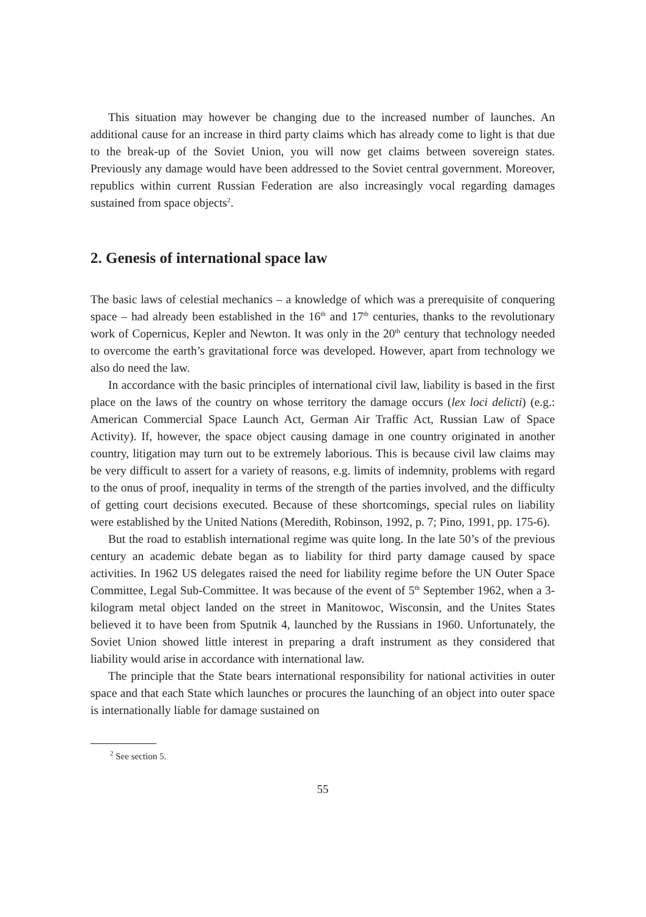This situation may however be changing due to the increased number of launches. An additional cause for an increase in third party claims which has already come to light is that due to the break-up of the Soviet Union, you will now get claims between sovereign states. Previously any damage would have been addressed to the Soviet central government. Moreover, republics within current Russian Federation are also increasingly vocal regarding damages sustained from space objects<sup>2</sup>.
2. Genesis of international space law
The basic laws of celestial mechanics – a knowledge of which was a prerequisite of conquering space – had already been established in the 16<sup>th</sup> and 17<sup>th</sup> centuries, thanks to the revolutionary work of Copernicus, Kepler and Newton. It was only in the 20<sup>th</sup> century that technology needed to overcome the earth’s gravitational force was developed. However, apart from technology we also do need the law.
In accordance with the basic principles of international civil law, liability is based in the first place on the laws of the country on whose territory the damage occurs (lex loci delicti) (e.g.: American Commercial Space Launch Act, German Air Traffic Act, Russian Law of Space Activity). If, however, the space object causing damage in one country originated in another country, litigation may turn out to be extremely laborious. This is because civil law claims may be very difficult to assert for a variety of reasons, e.g. limits of indemnity, problems with regard to the onus of proof, inequality in terms of the strength of the parties involved, and the difficulty of getting court decisions executed. Because of these shortcomings, special rules on liability were established by the United Nations (Meredith, Robinson, 1992, p. 7; Pino, 1991, pp. 175-6).
But the road to establish international regime was quite long. In the late 50’s of the previous century an academic debate began as to liability for third party damage caused by space activities. In 1962 US delegates raised the need for liability regime before the UN Outer Space Committee, Legal Sub-Committee. It was because of the event of 5<sup>th</sup> September 1962, when a 3-kilogram metal object landed on the street in Manitowoc, Wisconsin, and the Unites States believed it to have been from Sputnik 4, launched by the Russians in 1960. Unfortunately, the Soviet Union showed little interest in preparing a draft instrument as they considered that liability would arise in accordance with international law.
The principle that the State bears international responsibility for national activities in outer space and that each State which launches or procures the launching of an object into outer space is internationally liable for damage sustained on
<sup>2</sup> See section 5.
55